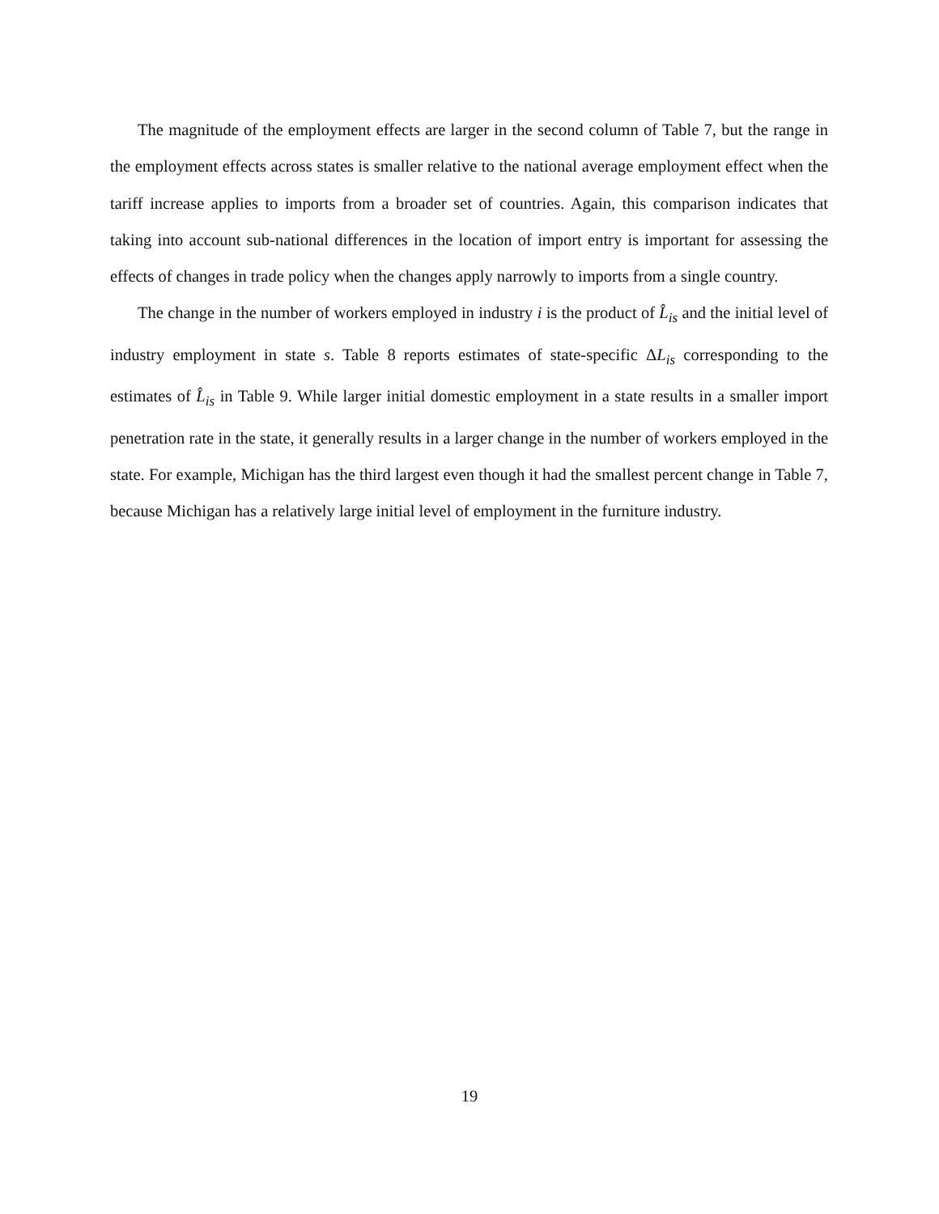The magnitude of the employment effects are larger in the second column of Table 7, but the range in the employment effects across states is smaller relative to the national average employment effect when the tariff increase applies to imports from a broader set of countries. Again, this comparison indicates that taking into account sub-national differences in the location of import entry is important for assessing the effects of changes in trade policy when the changes apply narrowly to imports from a single country.
The change in the number of workers employed in industry i is the product of L̂<sub>is</sub> and the initial level of industry employment in state s. Table 8 reports estimates of state-specific ΔL<sub>is</sub> corresponding to the estimates of L̂<sub>is</sub> in Table 9. While larger initial domestic employment in a state results in a smaller import penetration rate in the state, it generally results in a larger change in the number of workers employed in the state. For example, Michigan has the third largest even though it had the smallest percent change in Table 7, because Michigan has a relatively large initial level of employment in the furniture industry.
19